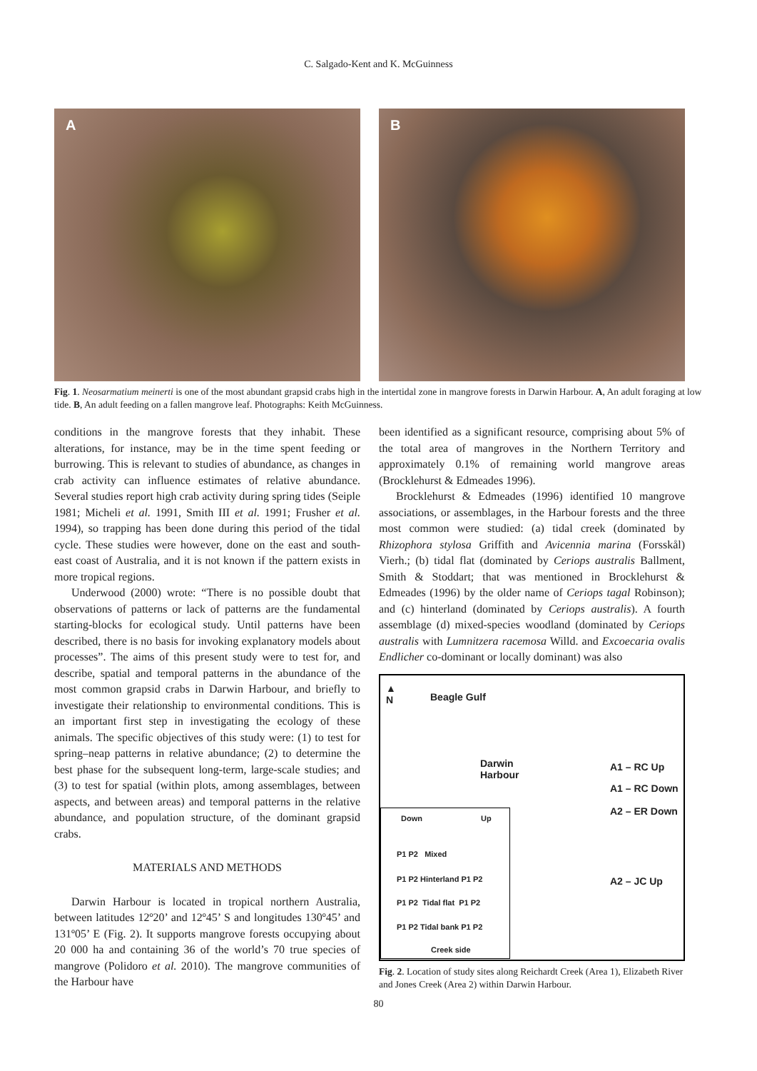C. Salgado-Kent and K. McGuinness
A B
Fig. 1. Neosarmatium meinerti is one of the most abundant grapsid crabs high in the intertidal zone in mangrove forests in Darwin Harbour. A, An adult foraging at low tide. B, An adult feeding on a fallen mangrove leaf. Photographs: Keith McGuinness.
conditions in the mangrove forests that they inhabit. These alterations, for instance, may be in the time spent feeding or burrowing. This is relevant to studies of abundance, as changes in crab activity can influence estimates of relative abundance. Several studies report high crab activity during spring tides (Seiple 1981; Micheli et al. 1991, Smith III et al. 1991; Frusher et al. 1994), so trapping has been done during this period of the tidal cycle. These studies were however, done on the east and south-east coast of Australia, and it is not known if the pattern exists in more tropical regions.
Underwood (2000) wrote: “There is no possible doubt that observations of patterns or lack of patterns are the fundamental starting-blocks for ecological study. Until patterns have been described, there is no basis for invoking explanatory models about processes”. The aims of this present study were to test for, and describe, spatial and temporal patterns in the abundance of the most common grapsid crabs in Darwin Harbour, and briefly to investigate their relationship to environmental conditions. This is an important first step in investigating the ecology of these animals. The specific objectives of this study were: (1) to test for spring–neap patterns in relative abundance; (2) to determine the best phase for the subsequent long-term, large-scale studies; and (3) to test for spatial (within plots, among assemblages, between aspects, and between areas) and temporal patterns in the relative abundance, and population structure, of the dominant grapsid crabs.
MATERIALS AND METHODS
Darwin Harbour is located in tropical northern Australia, between latitudes 12º20’ and 12º45’ S and longitudes 130º45’ and 131º05’ E (Fig. 2). It supports mangrove forests occupying about 20 000 ha and containing 36 of the world’s 70 true species of mangrove (Polidoro et al. 2010). The mangrove communities of the Harbour have
been identified as a significant resource, comprising about 5% of the total area of mangroves in the Northern Territory and approximately 0.1% of remaining world mangrove areas (Brocklehurst & Edmeades 1996).
Brocklehurst & Edmeades (1996) identified 10 mangrove associations, or assemblages, in the Harbour forests and the three most common were studied: (a) tidal creek (dominated by Rhizophora stylosa Griffith and Avicennia marina (Forsskål) Vierh.; (b) tidal flat (dominated by Ceriops australis Ballment, Smith & Stoddart; that was mentioned in Brocklehurst & Edmeades (1996) by the older name of Ceriops tagal Robinson); and (c) hinterland (dominated by Ceriops australis). A fourth assemblage (d) mixed-species woodland (dominated by Ceriops australis with Lumnitzera racemosa Willd. and Excoecaria ovalis Endlicher co-dominant or locally dominant) was also
▲
N
Beagle Gulf
Darwin
Harbour
A1 – RC Up
A1 – RC Down
A2 – ER Down
A2 – JC Up
Down Up
P1 P2 Mixed
P1 P2 Hinterland P1 P2
P1 P2 Tidal flat P1 P2
P1 P2 Tidal bank P1 P2
Creek side
Fig. 2. Location of study sites along Reichardt Creek (Area 1), Elizabeth River and Jones Creek (Area 2) within Darwin Harbour.
80